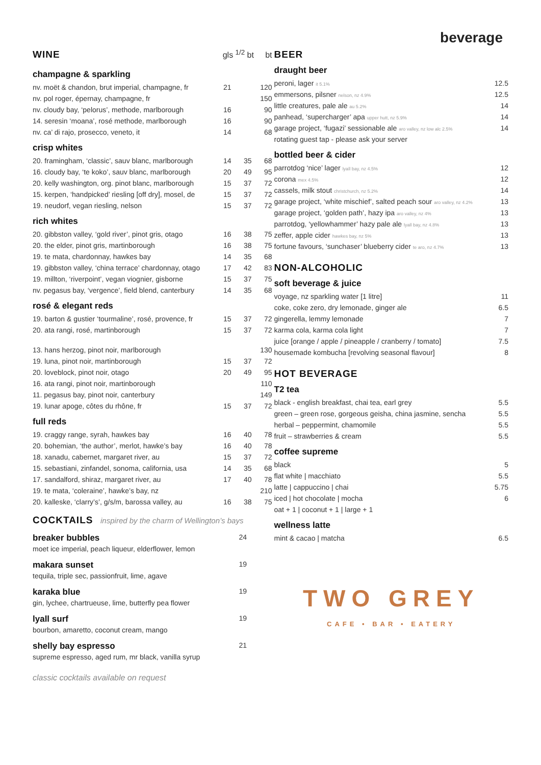beverage
WINE
gls <sup>1/2</sup> bt bt
champagne & sparkling
| nv. moët & chandon, brut imperial, champagne, fr | 21 | | 120 |
| nv. pol roger, épernay, champagne, fr | | | 150 |
| nv. cloudy bay, ‘pelorus’, methode, marlborough | 16 | | 90 |
| 14. seresin ‘moana’, rosé methode, marlborough | 16 | | 90 |
| nv. ca’ di rajo, prosecco, veneto, it | 14 | | 68 |
crisp whites
| 20. framingham, ‘classic’, sauv blanc, marlborough | 14 | 35 | 68 |
| 16. cloudy bay, ‘te koko’, sauv blanc, marlborough | 20 | 49 | 95 |
| 20. kelly washington, org. pinot blanc, marlborough | 15 | 37 | 72 |
| 15. kerpen, ‘handpicked’ riesling [off dry], mosel, de | 15 | 37 | 72 |
| 19. neudorf, vegan riesling, nelson | 15 | 37 | 72 |
rich whites
| 20. gibbston valley, ‘gold river’, pinot gris, otago | 16 | 38 | 75 |
| 20. the elder, pinot gris, martinborough | 16 | 38 | 75 |
| 19. te mata, chardonnay, hawkes bay | 14 | 35 | 68 |
| 19. gibbston valley, ‘china terrace’ chardonnay, otago | 17 | 42 | 83 |
| 19. millton, ‘riverpoint’, vegan viognier, gisborne | 15 | 37 | 75 |
| nv. pegasus bay, ‘vergence’, field blend, canterbury | 14 | 35 | 68 |
rosé & elegant reds
| 19. barton & gustier ‘tourmaline’, rosé, provence, fr | 15 | 37 | 72 |
| 20. ata rangi, rosé, martinborough | 15 | 37 | 72 |
| 13. hans herzog, pinot noir, marlborough | | | 130 |
| 19. luna, pinot noir, martinborough | 15 | 37 | 72 |
| 20. loveblock, pinot noir, otago | 20 | 49 | 95 |
| 16. ata rangi, pinot noir, martinborough | | | 110 |
| 11. pegasus bay, pinot noir, canterbury | | | 149 |
| 19. lunar apoge, côtes du rhône, fr | 15 | 37 | 72 |
full reds
| 19. craggy range, syrah, hawkes bay | 16 | 40 | 78 |
| 20. bohemian, ‘the author’, merlot, hawke’s bay | 16 | 40 | 78 |
| 18. xanadu, cabernet, margaret river, au | 15 | 37 | 72 |
| 15. sebastiani, zinfandel, sonoma, california, usa | 14 | 35 | 68 |
| 17. sandalford, shiraz, margaret river, au | 17 | 40 | 78 |
| 19. te mata, ‘coleraine’, hawke’s bay, nz | | | 210 |
| 20. kalleske, ‘clarry’s’, g/s/m, barossa valley, au | 16 | 38 | 75 |
COCKTAILS inspired by the charm of Wellington’s bays
breaker bubbles
moet ice imperial, peach liqueur, elderflower, lemon
24
makara sunset
tequila, triple sec, passionfruit, lime, agave
19
karaka blue
gin, lychee, chartrueuse, lime, butterfly pea flower
19
lyall surf
bourbon, amaretto, coconut cream, mango
19
shelly bay espresso
supreme espresso, aged rum, mr black, vanilla syrup
21
classic cocktails available on request
BEER
draught beer
| peroni, lager it 5.1% | 12.5 |
| emmersons, pilsner nelson, nz 4.9% | 12.5 |
| little creatures, pale ale au 5.2% | 14 |
| panhead, ‘supercharger’ apa upper hutt, nz 5.9% | 14 |
| garage project, ‘fugazi’ sessionable ale aro valley, nz low alc 2.5% | 14 |
| rotating guest tap - please ask your server | |
bottled beer & cider
| parrotdog ‘nice’ lager lyall bay, nz 4.5% | 12 |
| corona mex 4.5% | 12 |
| cassels, milk stout christchurch, nz 5.2% | 14 |
| garage project, ‘white mischief’, salted peach sour aro valley, nz 4.2% | 13 |
| garage project, ‘golden path’, hazy ipa aro valley, nz 4% | 13 |
| parrotdog, ‘yellowhammer’ hazy pale ale lyall bay, nz 4.8% | 13 |
| zeffer, apple cider hawkes bay, nz 5% | 13 |
| fortune favours, ‘sunchaser’ blueberry cider te aro, nz 4.7% | 13 |
NON-ALCOHOLIC
soft beverage & juice
| voyage, nz sparkling water [1 litre] | 11 |
| coke, coke zero, dry lemonade, ginger ale | 6.5 |
| gingerella, lemmy lemonade | 7 |
| karma cola, karma cola light | 7 |
| juice [orange / apple / pineapple / cranberry / tomato] | 7.5 |
| housemade kombucha [revolving seasonal flavour] | 8 |
HOT BEVERAGE
T2 tea
| black - english breakfast, chai tea, earl grey | 5.5 |
| green – green rose, gorgeous geisha, china jasmine, sencha | 5.5 |
| herbal – peppermint, chamomile | 5.5 |
| fruit – strawberries & cream | 5.5 |
coffee supreme
| black | 5 |
| flat white / macchiato | 5.5 |
| latte / cappuccino / chai | 5.75 |
| iced / hot chocolate / mocha | 6 |
| oat + 1 / coconut + 1 / large + 1 | |
wellness latte
| mint & cacao / matcha | 6.5 |
TWO GREY
CAFE • BAR • EATERY